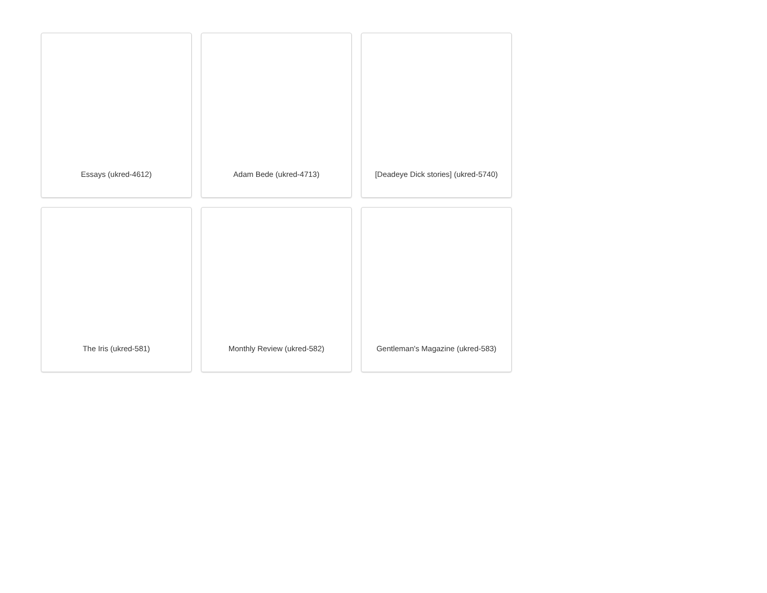Essays (ukred-4612)
Adam Bede (ukred-4713)
[Deadeye Dick stories] (ukred-5740)
The Iris (ukred-581)
Monthly Review (ukred-582)
Gentleman's Magazine (ukred-583)